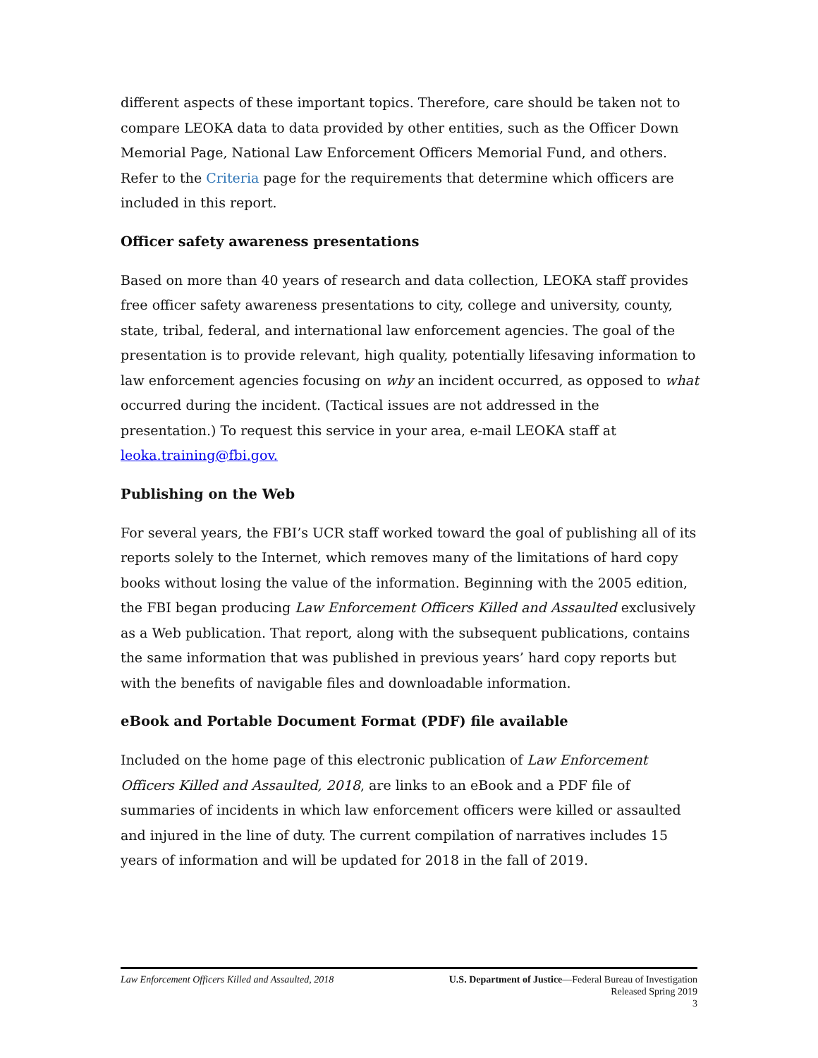different aspects of these important topics. Therefore, care should be taken not to compare LEOKA data to data provided by other entities, such as the Officer Down Memorial Page, National Law Enforcement Officers Memorial Fund, and others. Refer to the Criteria page for the requirements that determine which officers are included in this report.
Officer safety awareness presentations
Based on more than 40 years of research and data collection, LEOKA staff provides free officer safety awareness presentations to city, college and university, county, state, tribal, federal, and international law enforcement agencies. The goal of the presentation is to provide relevant, high quality, potentially lifesaving information to law enforcement agencies focusing on why an incident occurred, as opposed to what occurred during the incident. (Tactical issues are not addressed in the presentation.) To request this service in your area, e-mail LEOKA staff at leoka.training@fbi.gov.
Publishing on the Web
For several years, the FBI’s UCR staff worked toward the goal of publishing all of its reports solely to the Internet, which removes many of the limitations of hard copy books without losing the value of the information. Beginning with the 2005 edition, the FBI began producing Law Enforcement Officers Killed and Assaulted exclusively as a Web publication. That report, along with the subsequent publications, contains the same information that was published in previous years’ hard copy reports but with the benefits of navigable files and downloadable information.
eBook and Portable Document Format (PDF) file available
Included on the home page of this electronic publication of Law Enforcement Officers Killed and Assaulted, 2018, are links to an eBook and a PDF file of summaries of incidents in which law enforcement officers were killed or assaulted and injured in the line of duty. The current compilation of narratives includes 15 years of information and will be updated for 2018 in the fall of 2019.
Law Enforcement Officers Killed and Assaulted, 2018
U.S. Department of Justice—Federal Bureau of Investigation
Released Spring 2019
3